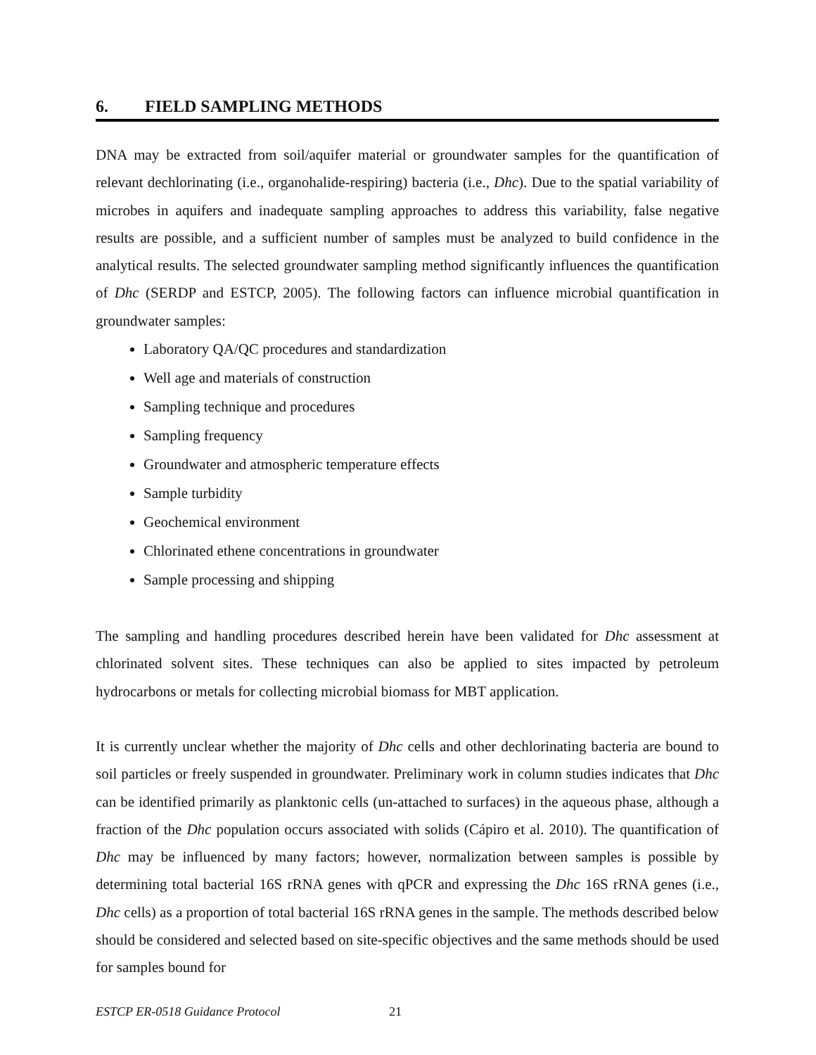6. FIELD SAMPLING METHODS
DNA may be extracted from soil/aquifer material or groundwater samples for the quantification of relevant dechlorinating (i.e., organohalide-respiring) bacteria (i.e., Dhc). Due to the spatial variability of microbes in aquifers and inadequate sampling approaches to address this variability, false negative results are possible, and a sufficient number of samples must be analyzed to build confidence in the analytical results. The selected groundwater sampling method significantly influences the quantification of Dhc (SERDP and ESTCP, 2005). The following factors can influence microbial quantification in groundwater samples:
Laboratory QA/QC procedures and standardization
Well age and materials of construction
Sampling technique and procedures
Sampling frequency
Groundwater and atmospheric temperature effects
Sample turbidity
Geochemical environment
Chlorinated ethene concentrations in groundwater
Sample processing and shipping
The sampling and handling procedures described herein have been validated for Dhc assessment at chlorinated solvent sites. These techniques can also be applied to sites impacted by petroleum hydrocarbons or metals for collecting microbial biomass for MBT application.
It is currently unclear whether the majority of Dhc cells and other dechlorinating bacteria are bound to soil particles or freely suspended in groundwater. Preliminary work in column studies indicates that Dhc can be identified primarily as planktonic cells (un-attached to surfaces) in the aqueous phase, although a fraction of the Dhc population occurs associated with solids (Cápiro et al. 2010). The quantification of Dhc may be influenced by many factors; however, normalization between samples is possible by determining total bacterial 16S rRNA genes with qPCR and expressing the Dhc 16S rRNA genes (i.e., Dhc cells) as a proportion of total bacterial 16S rRNA genes in the sample. The methods described below should be considered and selected based on site-specific objectives and the same methods should be used for samples bound for
ESTCP ER-0518 Guidance Protocol 21